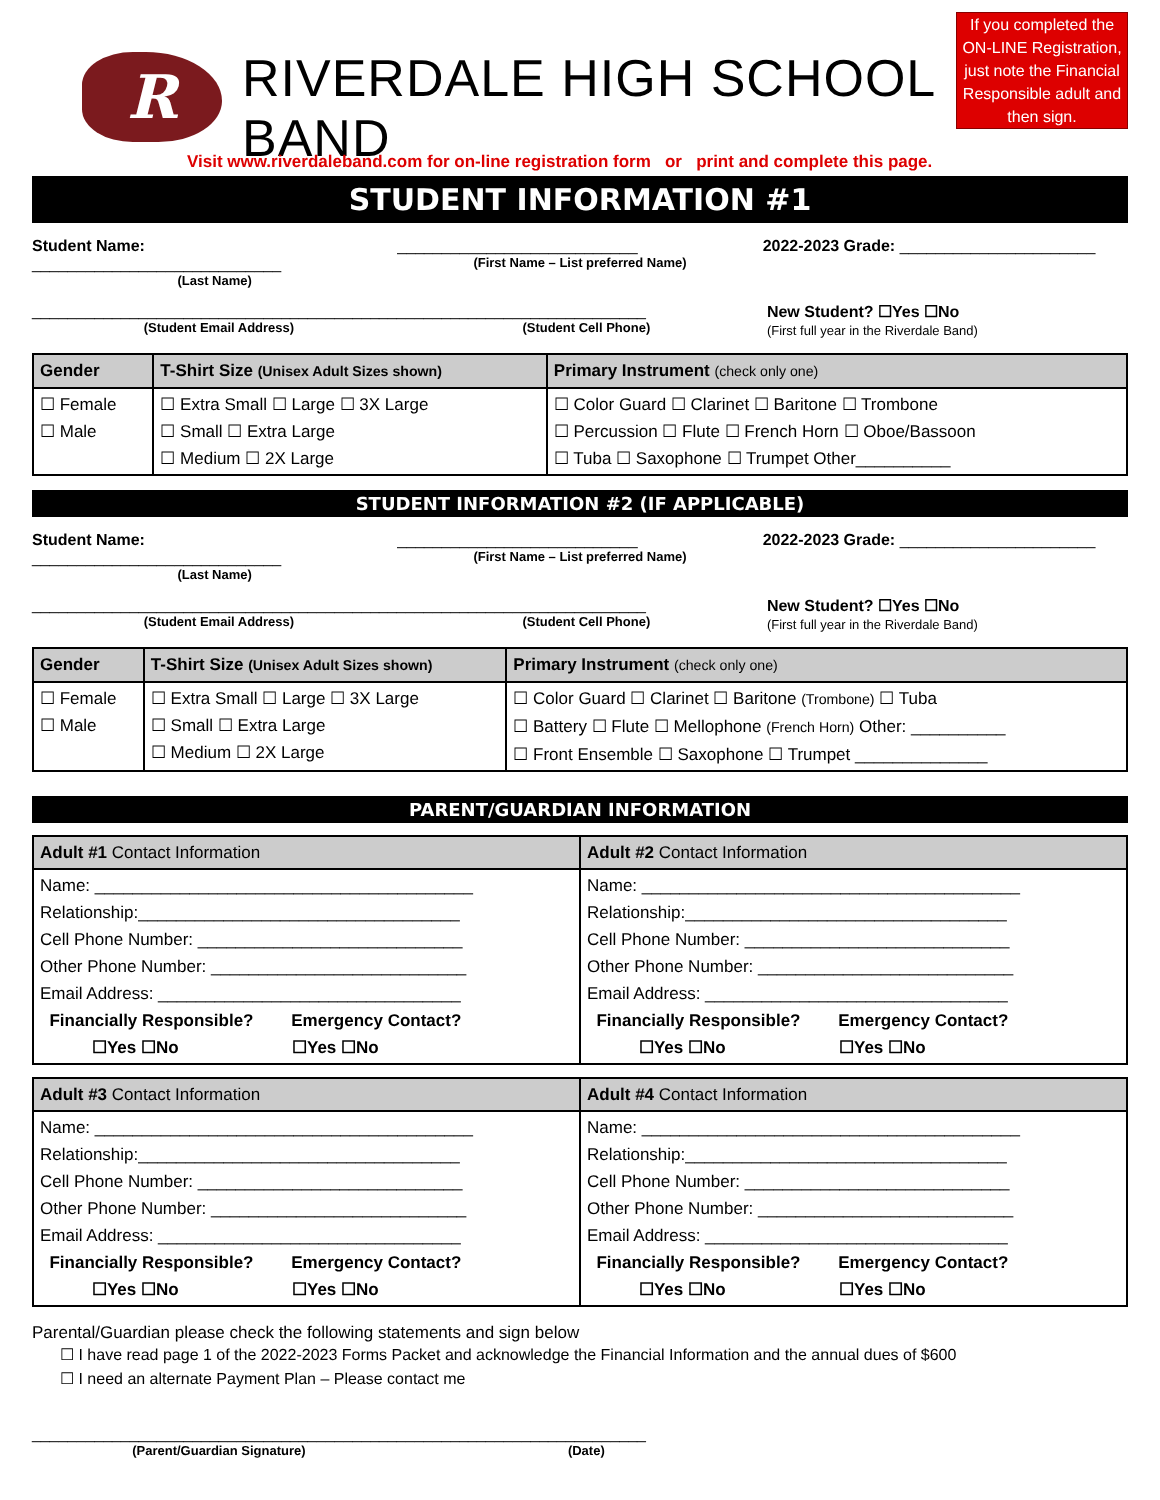R
RIVERDALE HIGH SCHOOL BAND
If you completed the ON-LINE Registration, just note the Financial Responsible adult and then sign.
Visit www.riverdaleband.com for on-line registration form or print and complete this page.
STUDENT INFORMATION #1
Student Name: ____________________________
(Last Name)
___________________________
(First Name – List preferred Name)
2022-2023 Grade: ______________________
__________________________________________
(Student Email Address)
___________________________
(Student Cell Phone)
New Student? ☐Yes ☐No
(First full year in the Riverdale Band)
| Gender | T-Shirt Size (Unisex Adult Sizes shown) | Primary Instrument (check only one) |
| --- | --- | --- |
| ☐ Female ☐ Male | ☐ Extra Small ☐ Large ☐ 3X Large ☐ Small ☐ Extra Large ☐ Medium ☐ 2X Large | ☐ Color Guard ☐ Clarinet ☐ Baritone ☐ Trombone ☐ Percussion ☐ Flute ☐ French Horn ☐ Oboe/Bassoon ☐ Tuba ☐ Saxophone ☐ Trumpet Other__________ |
STUDENT INFORMATION #2 (IF APPLICABLE)
Student Name: ____________________________
(Last Name)
___________________________
(First Name – List preferred Name)
2022-2023 Grade: ______________________
__________________________________________
(Student Email Address)
___________________________
(Student Cell Phone)
New Student? ☐Yes ☐No
(First full year in the Riverdale Band)
| Gender | T-Shirt Size (Unisex Adult Sizes shown) | Primary Instrument (check only one) |
| --- | --- | --- |
| ☐ Female ☐ Male | ☐ Extra Small ☐ Large ☐ 3X Large ☐ Small ☐ Extra Large ☐ Medium ☐ 2X Large | ☐ Color Guard ☐ Clarinet ☐ Baritone (Trombone) ☐ Tuba ☐ Battery ☐ Flute ☐ Mellophone (French Horn) Other: __________ ☐ Front Ensemble ☐ Saxophone ☐ Trumpet ______________ |
PARENT/GUARDIAN INFORMATION
| Adult #1 Contact Information | Adult #2 Contact Information |
| --- | --- |
| Name: ________________________________________ Relationship:__________________________________ Cell Phone Number: ____________________________ Other Phone Number: ___________________________ Email Address: ________________________________ Financially Responsible? Emergency Contact? ☐Yes ☐No ☐Yes ☐No | Name: ________________________________________ Relationship:__________________________________ Cell Phone Number: ____________________________ Other Phone Number: ___________________________ Email Address: ________________________________ Financially Responsible? Emergency Contact? ☐Yes ☐No ☐Yes ☐No |
| Adult #3 Contact Information | Adult #4 Contact Information |
| --- | --- |
| Name: ________________________________________ Relationship:__________________________________ Cell Phone Number: ____________________________ Other Phone Number: ___________________________ Email Address: ________________________________ Financially Responsible? Emergency Contact? ☐Yes ☐No ☐Yes ☐No | Name: ________________________________________ Relationship:__________________________________ Cell Phone Number: ____________________________ Other Phone Number: ___________________________ Email Address: ________________________________ Financially Responsible? Emergency Contact? ☐Yes ☐No ☐Yes ☐No |
Parental/Guardian please check the following statements and sign below
☐ I have read page 1 of the 2022-2023 Forms Packet and acknowledge the Financial Information and the annual dues of $600
☐ I need an alternate Payment Plan – Please contact me
__________________________________________
(Parent/Guardian Signature)
___________________________
(Date)